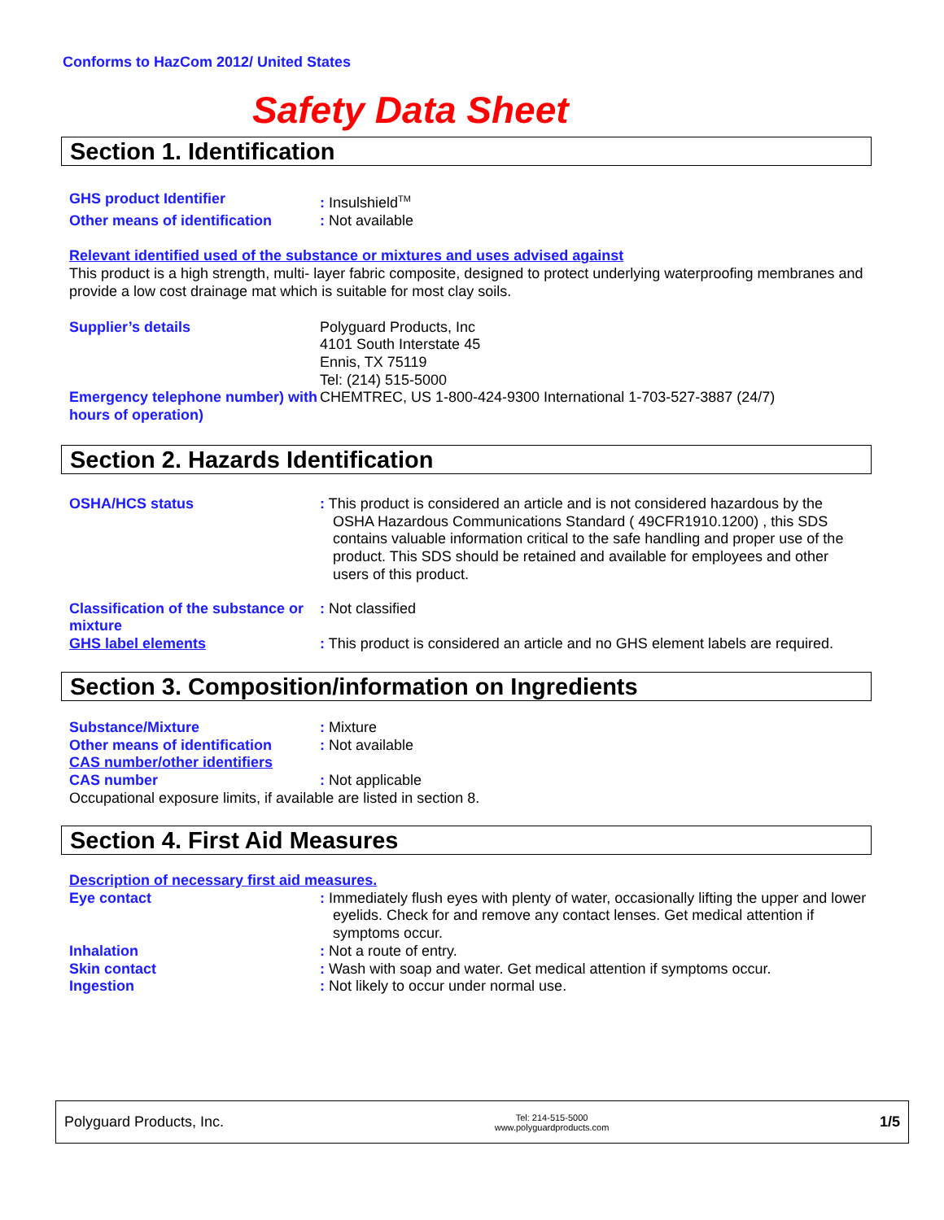Conforms to HazCom 2012/ United States
Safety Data Sheet
Section 1. Identification
GHS product Identifier : Insulshield<sup>TM</sup>
Other means of identification
: Not available
Relevant identified used of the substance or mixtures and uses advised against
This product is a high strength, multi- layer fabric composite, designed to protect underlying waterproofing membranes and provide a low cost drainage mat which is suitable for most clay soils.
Supplier’s details Polyguard Products, Inc
4101 South Interstate 45
Ennis, TX 75119
Tel: (214) 515-5000
Emergency telephone number) with hours of operation)
CHEMTREC, US 1-800-424-9300 International 1-703-527-3887 (24/7)
Section 2. Hazards Identification
OSHA/HCS status : This product is considered an article and is not considered hazardous by the OSHA Hazardous Communications Standard ( 49CFR1910.1200) , this SDS contains valuable information critical to the safe handling and proper use of the product. This SDS should be retained and available for employees and other users of this product.
Classification of the substance or mixture
: Not classified
GHS label elements : This product is considered an article and no GHS element labels are required.
Section 3. Composition/information on Ingredients
Substance/Mixture : Mixture
Other means of identification
: Not available
CAS number/other identifiers
CAS number : Not applicable
Occupational exposure limits, if available are listed in section 8.
Section 4. First Aid Measures
Description of necessary first aid measures.
Eye contact : Immediately flush eyes with plenty of water, occasionally lifting the upper and lower eyelids. Check for and remove any contact lenses. Get medical attention if symptoms occur.
Inhalation : Not a route of entry.
Skin contact : Wash with soap and water. Get medical attention if symptoms occur.
Ingestion : Not likely to occur under normal use.
Polyguard Products, Inc. Tel: 214-515-5000
www.polyguardproducts.com 1/5